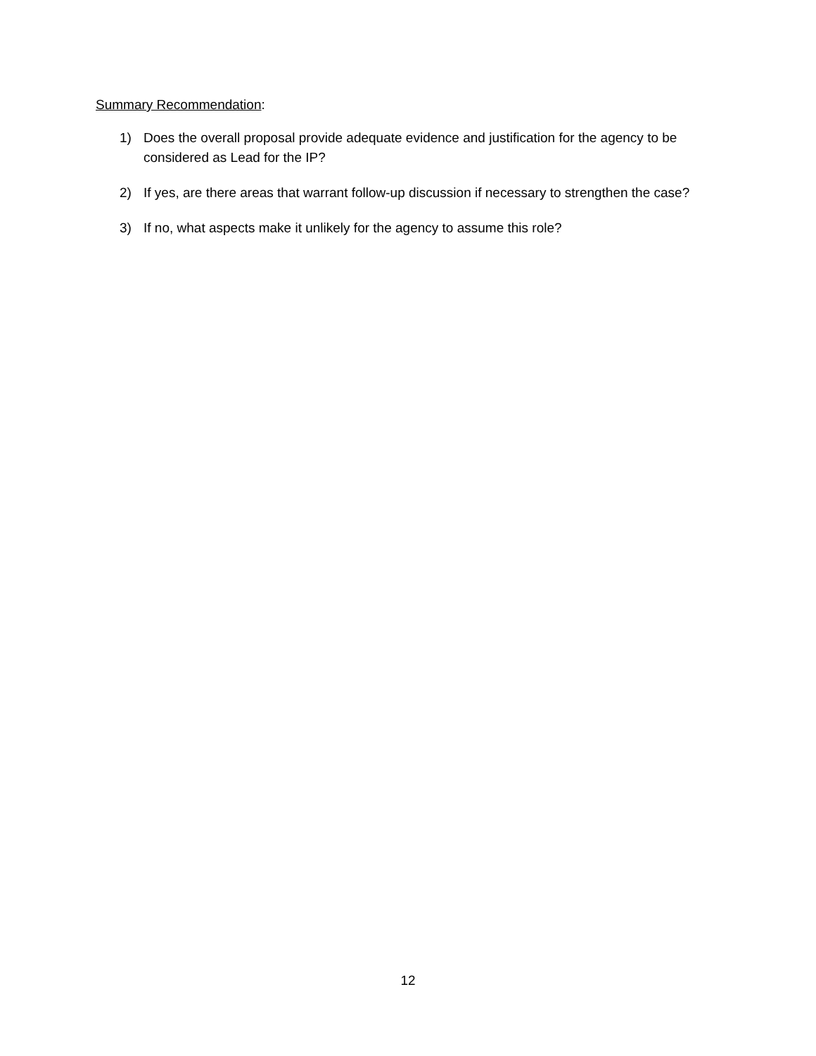Summary Recommendation:
1) Does the overall proposal provide adequate evidence and justification for the agency to be considered as Lead for the IP?
2) If yes, are there areas that warrant follow-up discussion if necessary to strengthen the case?
3) If no, what aspects make it unlikely for the agency to assume this role?
12